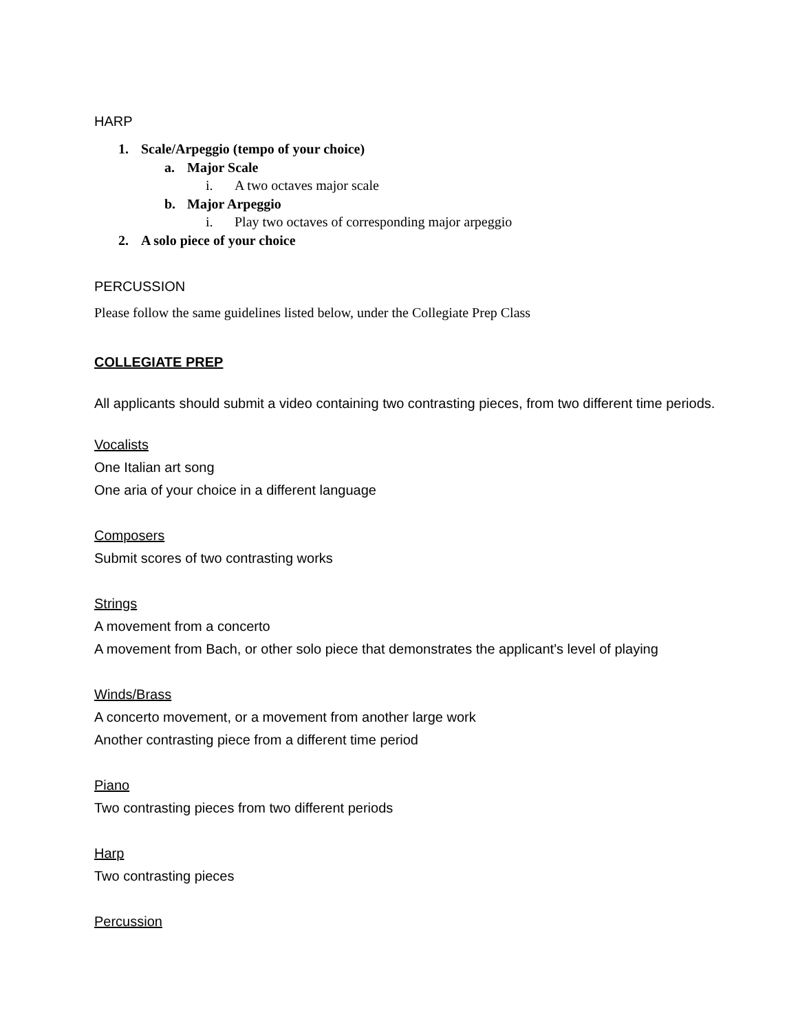HARP
1. Scale/Arpeggio (tempo of your choice)
a. Major Scale
i. A two octaves major scale
b. Major Arpeggio
i. Play two octaves of corresponding major arpeggio
2. A solo piece of your choice
PERCUSSION
Please follow the same guidelines listed below, under the Collegiate Prep Class
COLLEGIATE PREP
All applicants should submit a video containing two contrasting pieces, from two different time periods.
Vocalists
One Italian art song
One aria of your choice in a different language
Composers
Submit scores of two contrasting works
Strings
A movement from a concerto
A movement from Bach, or other solo piece that demonstrates the applicant's level of playing
Winds/Brass
A concerto movement, or a movement from another large work
Another contrasting piece from a different time period
Piano
Two contrasting pieces from two different periods
Harp
Two contrasting pieces
Percussion